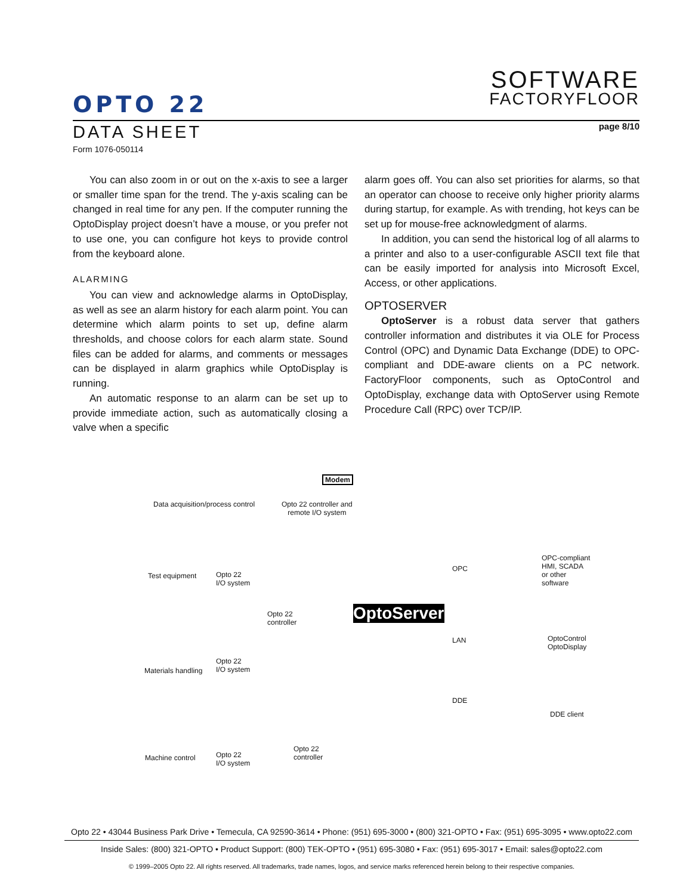SOFTWARE
FACTORYFLOOR
OPTO 22
DATA SHEET
page 8/10
Form 1076-050114
You can also zoom in or out on the x-axis to see a larger or smaller time span for the trend. The y-axis scaling can be changed in real time for any pen. If the computer running the OptoDisplay project doesn’t have a mouse, or you prefer not to use one, you can configure hot keys to provide control from the keyboard alone.
ALARMING
You can view and acknowledge alarms in OptoDisplay, as well as see an alarm history for each alarm point. You can determine which alarm points to set up, define alarm thresholds, and choose colors for each alarm state. Sound files can be added for alarms, and comments or messages can be displayed in alarm graphics while OptoDisplay is running.
An automatic response to an alarm can be set up to provide immediate action, such as automatically closing a valve when a specific
alarm goes off. You can also set priorities for alarms, so that an operator can choose to receive only higher priority alarms during startup, for example. As with trending, hot keys can be set up for mouse-free acknowledgment of alarms.
In addition, you can send the historical log of all alarms to a printer and also to a user-configurable ASCII text file that can be easily imported for analysis into Microsoft Excel, Access, or other applications.
OPTOSERVER
OptoServer is a robust data server that gathers controller information and distributes it via OLE for Process Control (OPC) and Dynamic Data Exchange (DDE) to OPC-compliant and DDE-aware clients on a PC network. FactoryFloor components, such as OptoControl and OptoDisplay, exchange data with OptoServer using Remote Procedure Call (RPC) over TCP/IP.
Modem
Data acquisition/process control Opto 22 controller and
remote I/O system
Test equipment Opto 22
I/O system
Opto 22
controller OptoServer
OPC
OPC-compliant
HMI, SCADA
or other
software
LAN OptoControl
OptoDisplay
Materials handling
Opto 22
I/O system
DDE
DDE client
Machine control Opto 22
I/O system
Opto 22
controller
Opto 22 • 43044 Business Park Drive • Temecula, CA 92590-3614 • Phone: (951) 695-3000 • (800) 321-OPTO • Fax: (951) 695-3095 • www.opto22.com
Inside Sales: (800) 321-OPTO • Product Support: (800) TEK-OPTO • (951) 695-3080 • Fax: (951) 695-3017 • Email: sales@opto22.com
© 1999–2005 Opto 22. All rights reserved. All trademarks, trade names, logos, and service marks referenced herein belong to their respective companies.